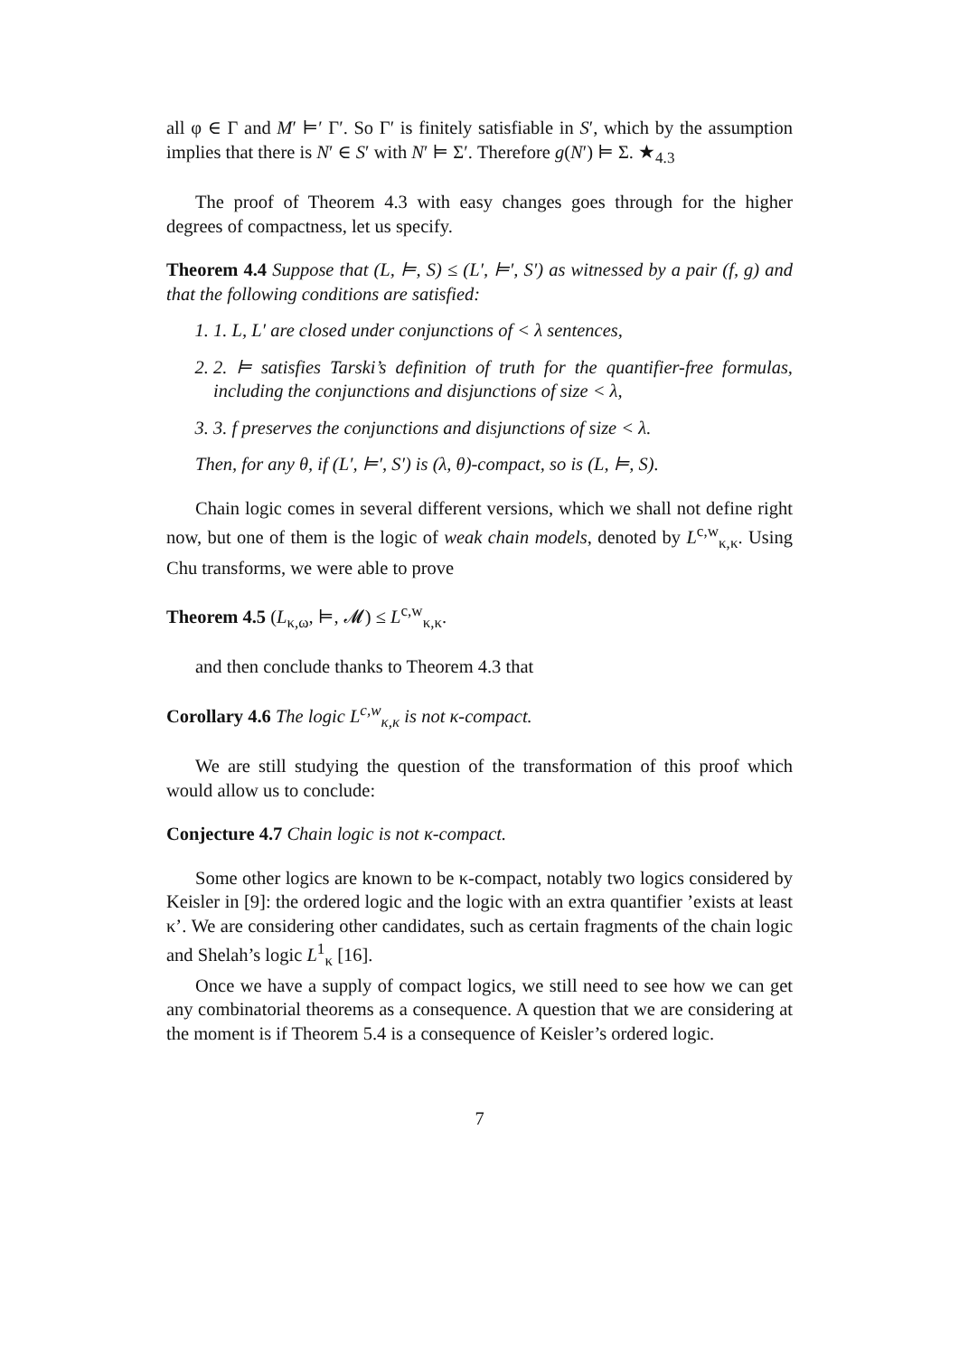all φ ∈ Γ and M′ ⊨′ Γ′. So Γ′ is finitely satisfiable in S′, which by the assumption implies that there is N′ ∈ S′ with N′ ⊨ Σ′. Therefore g(N′) ⊨ Σ. ★<sub>4.3</sub>
The proof of Theorem 4.3 with easy changes goes through for the higher degrees of compactness, let us specify.
Theorem 4.4 Suppose that (L, ⊨, S) ≤ (L′, ⊨′, S′) as witnessed by a pair (f, g) and that the following conditions are satisfied:
1. 1. L, L′ are closed under conjunctions of < λ sentences,
2. 2. ⊨ satisfies Tarski’s definition of truth for the quantifier-free formulas, including the conjunctions and disjunctions of size < λ,
3. 3. f preserves the conjunctions and disjunctions of size < λ.
Then, for any θ, if (L′, ⊨′, S′) is (λ, θ)-compact, so is (L, ⊨, S).
Chain logic comes in several different versions, which we shall not define right now, but one of them is the logic of weak chain models, denoted by L<sup>c,w</sup><sub>κ,κ</sub>. Using Chu transforms, we were able to prove
Theorem 4.5 (L<sub>κ,ω</sub>, ⊨, 𝓜) ≤ L<sup>c,w</sup><sub>κ,κ</sub>.
and then conclude thanks to Theorem 4.3 that
Corollary 4.6 The logic L<sup>c,w</sup><sub>κ,κ</sub> is not κ-compact.
We are still studying the question of the transformation of this proof which would allow us to conclude:
Conjecture 4.7 Chain logic is not κ-compact.
Some other logics are known to be κ-compact, notably two logics considered by Keisler in [9]: the ordered logic and the logic with an extra quantifier ’exists at least κ’. We are considering other candidates, such as certain fragments of the chain logic and Shelah’s logic L<sup>1</sup><sub>κ</sub> [16].
Once we have a supply of compact logics, we still need to see how we can get any combinatorial theorems as a consequence. A question that we are considering at the moment is if Theorem 5.4 is a consequence of Keisler’s ordered logic.
7